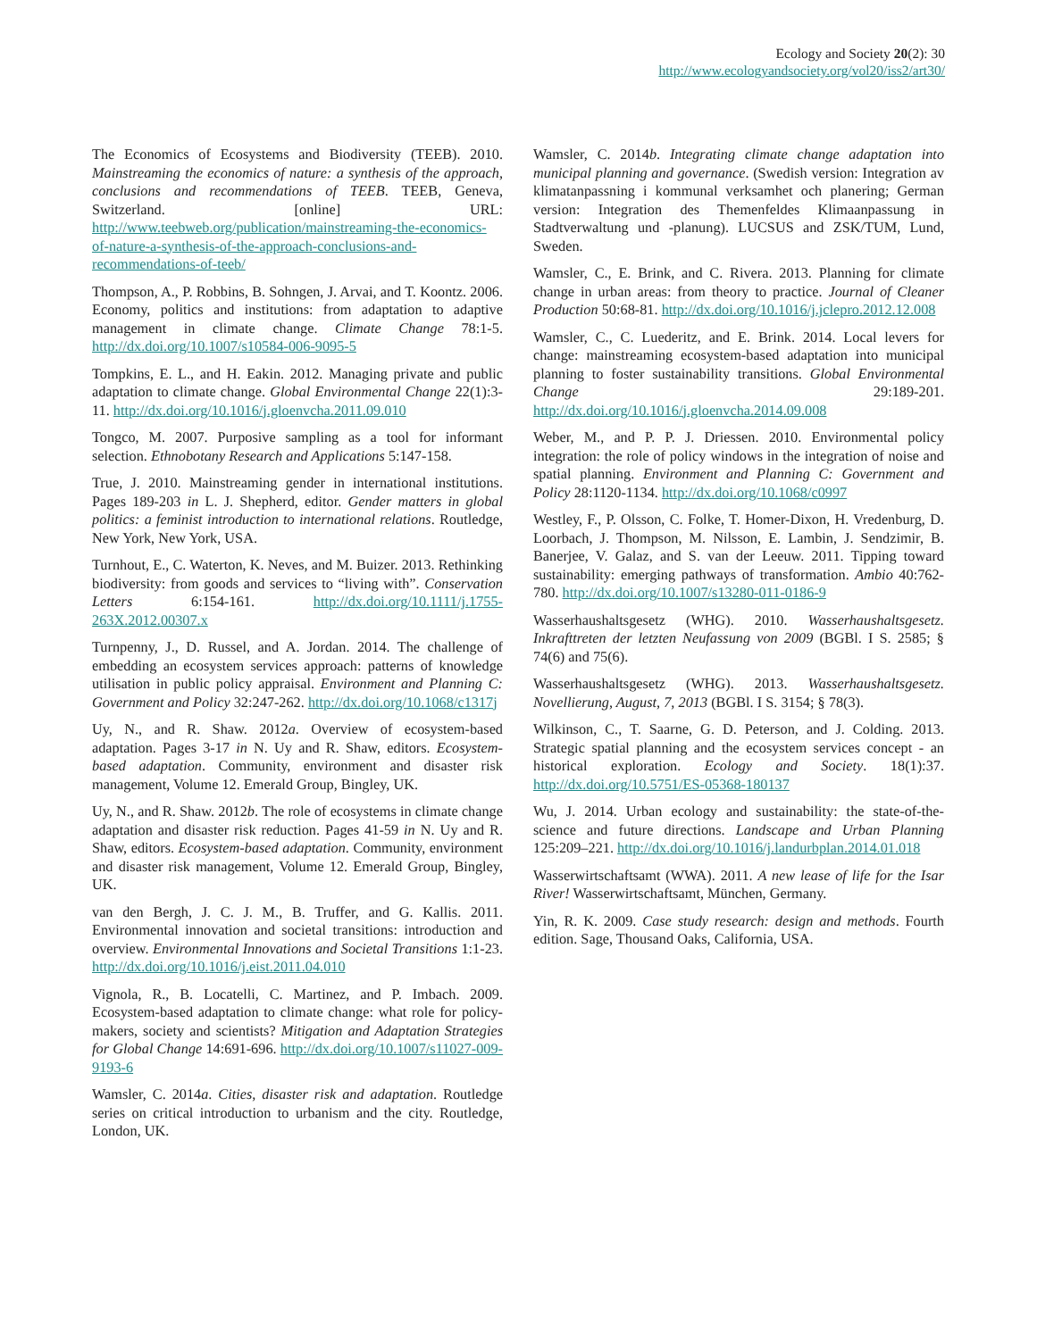Ecology and Society 20(2): 30
http://www.ecologyandsociety.org/vol20/iss2/art30/
The Economics of Ecosystems and Biodiversity (TEEB). 2010. Mainstreaming the economics of nature: a synthesis of the approach, conclusions and recommendations of TEEB. TEEB, Geneva, Switzerland. [online] URL: http://www.teebweb.org/publication/mainstreaming-the-economics-of-nature-a-synthesis-of-the-approach-conclusions-and-recommendations-of-teeb/
Thompson, A., P. Robbins, B. Sohngen, J. Arvai, and T. Koontz. 2006. Economy, politics and institutions: from adaptation to adaptive management in climate change. Climate Change 78:1-5. http://dx.doi.org/10.1007/s10584-006-9095-5
Tompkins, E. L., and H. Eakin. 2012. Managing private and public adaptation to climate change. Global Environmental Change 22(1):3-11. http://dx.doi.org/10.1016/j.gloenvcha.2011.09.010
Tongco, M. 2007. Purposive sampling as a tool for informant selection. Ethnobotany Research and Applications 5:147-158.
True, J. 2010. Mainstreaming gender in international institutions. Pages 189-203 in L. J. Shepherd, editor. Gender matters in global politics: a feminist introduction to international relations. Routledge, New York, New York, USA.
Turnhout, E., C. Waterton, K. Neves, and M. Buizer. 2013. Rethinking biodiversity: from goods and services to “living with”. Conservation Letters 6:154-161. http://dx.doi.org/10.1111/j.1755-263X.2012.00307.x
Turnpenny, J., D. Russel, and A. Jordan. 2014. The challenge of embedding an ecosystem services approach: patterns of knowledge utilisation in public policy appraisal. Environment and Planning C: Government and Policy 32:247-262. http://dx.doi.org/10.1068/c1317j
Uy, N., and R. Shaw. 2012a. Overview of ecosystem-based adaptation. Pages 3-17 in N. Uy and R. Shaw, editors. Ecosystem-based adaptation. Community, environment and disaster risk management, Volume 12. Emerald Group, Bingley, UK.
Uy, N., and R. Shaw. 2012b. The role of ecosystems in climate change adaptation and disaster risk reduction. Pages 41-59 in N. Uy and R. Shaw, editors. Ecosystem-based adaptation. Community, environment and disaster risk management, Volume 12. Emerald Group, Bingley, UK.
van den Bergh, J. C. J. M., B. Truffer, and G. Kallis. 2011. Environmental innovation and societal transitions: introduction and overview. Environmental Innovations and Societal Transitions 1:1-23. http://dx.doi.org/10.1016/j.eist.2011.04.010
Vignola, R., B. Locatelli, C. Martinez, and P. Imbach. 2009. Ecosystem-based adaptation to climate change: what role for policy-makers, society and scientists? Mitigation and Adaptation Strategies for Global Change 14:691-696. http://dx.doi.org/10.1007/s11027-009-9193-6
Wamsler, C. 2014a. Cities, disaster risk and adaptation. Routledge series on critical introduction to urbanism and the city. Routledge, London, UK.
Wamsler, C. 2014b. Integrating climate change adaptation into municipal planning and governance. (Swedish version: Integration av klimatanpassning i kommunal verksamhet och planering; German version: Integration des Themenfeldes Klimaanpassung in Stadtverwaltung und -planung). LUCSUS and ZSK/TUM, Lund, Sweden.
Wamsler, C., E. Brink, and C. Rivera. 2013. Planning for climate change in urban areas: from theory to practice. Journal of Cleaner Production 50:68-81. http://dx.doi.org/10.1016/j.jclepro.2012.12.008
Wamsler, C., C. Luederitz, and E. Brink. 2014. Local levers for change: mainstreaming ecosystem-based adaptation into municipal planning to foster sustainability transitions. Global Environmental Change 29:189-201. http://dx.doi.org/10.1016/j.gloenvcha.2014.09.008
Weber, M., and P. P. J. Driessen. 2010. Environmental policy integration: the role of policy windows in the integration of noise and spatial planning. Environment and Planning C: Government and Policy 28:1120-1134. http://dx.doi.org/10.1068/c0997
Westley, F., P. Olsson, C. Folke, T. Homer-Dixon, H. Vredenburg, D. Loorbach, J. Thompson, M. Nilsson, E. Lambin, J. Sendzimir, B. Banerjee, V. Galaz, and S. van der Leeuw. 2011. Tipping toward sustainability: emerging pathways of transformation. Ambio 40:762-780. http://dx.doi.org/10.1007/s13280-011-0186-9
Wasserhaushaltsgesetz (WHG). 2010. Wasserhaushaltsgesetz. Inkrafttreten der letzten Neufassung von 2009 (BGBl. I S. 2585; § 74(6) and 75(6).
Wasserhaushaltsgesetz (WHG). 2013. Wasserhaushaltsgesetz. Novellierung, August, 7, 2013 (BGBl. I S. 3154; § 78(3).
Wilkinson, C., T. Saarne, G. D. Peterson, and J. Colding. 2013. Strategic spatial planning and the ecosystem services concept - an historical exploration. Ecology and Society. 18(1):37. http://dx.doi.org/10.5751/ES-05368-180137
Wu, J. 2014. Urban ecology and sustainability: the state-of-the-science and future directions. Landscape and Urban Planning 125:209–221. http://dx.doi.org/10.1016/j.landurbplan.2014.01.018
Wasserwirtschaftsamt (WWA). 2011. A new lease of life for the Isar River! Wasserwirtschaftsamt, München, Germany.
Yin, R. K. 2009. Case study research: design and methods. Fourth edition. Sage, Thousand Oaks, California, USA.